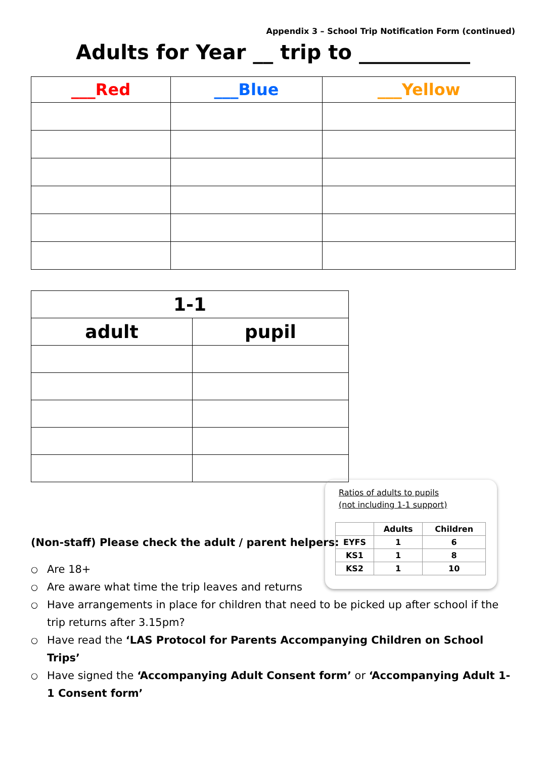Appendix 3 – School Trip Notification Form (continued)
Adults for Year __ trip to ___________
| ___Red | ___Blue | ___Yellow |
| --- | --- | --- |
| 1-1 | |
| --- | --- |
| adult | pupil |
Ratios of adults to pupils
(not including 1-1 support)
| | Adults | Children |
| EYFS | 1 | 6 |
| KS1 | 1 | 8 |
| KS2 | 1 | 10 |
(Non-staff) Please check the adult / parent helpers:
○ Are 18+
○ Are aware what time the trip leaves and returns
○ Have arrangements in place for children that need to be picked up after school if the trip returns after 3.15pm?
○ Have read the ‘LAS Protocol for Parents Accompanying Children on School Trips’
○ Have signed the ‘Accompanying Adult Consent form’ or ‘Accompanying Adult 1-1 Consent form’